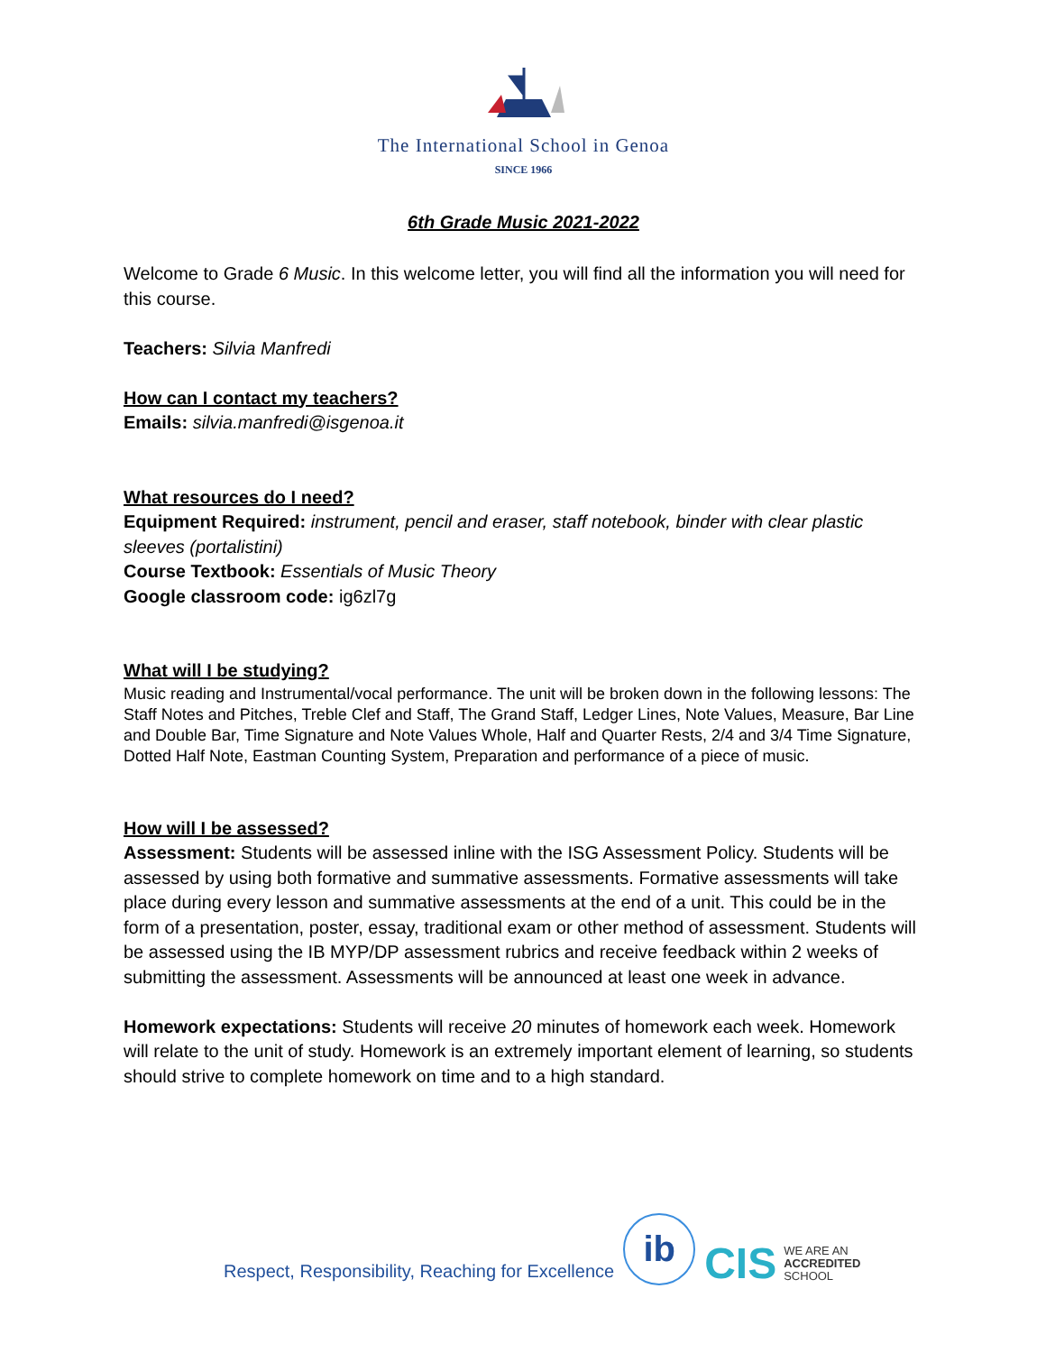The International School in Genoa
SINCE 1966
6th Grade Music 2021-2022
Welcome to Grade 6 Music. In this welcome letter, you will find all the information you will need for this course.
Teachers: Silvia Manfredi
How can I contact my teachers?
Emails: silvia.manfredi@isgenoa.it
What resources do I need?
Equipment Required: instrument, pencil and eraser, staff notebook, binder with clear plastic sleeves (portalistini)
Course Textbook: Essentials of Music Theory
Google classroom code: ig6zl7g
What will I be studying?
Music reading and Instrumental/vocal performance. The unit will be broken down in the following lessons: The Staff Notes and Pitches, Treble Clef and Staff, The Grand Staff, Ledger Lines, Note Values, Measure, Bar Line and Double Bar, Time Signature and Note Values Whole, Half and Quarter Rests, 2/4 and 3/4 Time Signature, Dotted Half Note, Eastman Counting System, Preparation and performance of a piece of music.
How will I be assessed?
Assessment: Students will be assessed inline with the ISG Assessment Policy. Students will be assessed by using both formative and summative assessments. Formative assessments will take place during every lesson and summative assessments at the end of a unit. This could be in the form of a presentation, poster, essay, traditional exam or other method of assessment. Students will be assessed using the IB MYP/DP assessment rubrics and receive feedback within 2 weeks of submitting the assessment. Assessments will be announced at least one week in advance.
Homework expectations: Students will receive 20 minutes of homework each week. Homework will relate to the unit of study. Homework is an extremely important element of learning, so students should strive to complete homework on time and to a high standard.
Respect, Responsibility, Reaching for Excellence
ib
CIS
WE ARE AN
ACCREDITED
SCHOOL